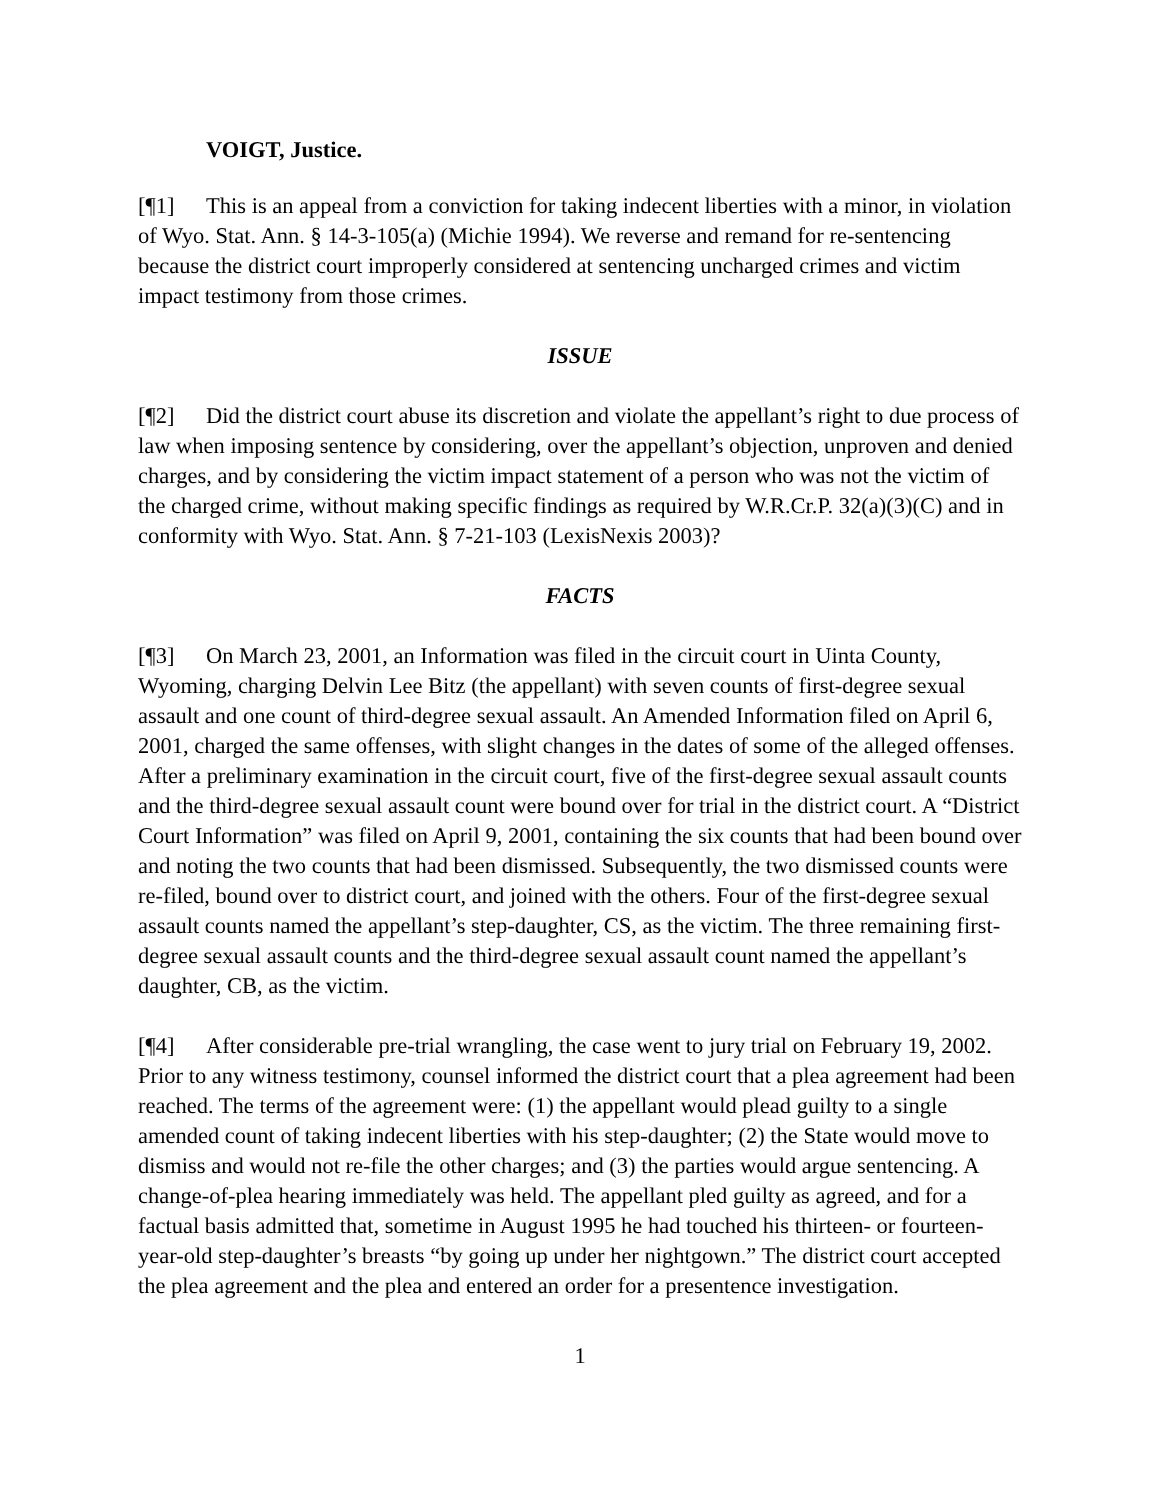VOIGT, Justice.
[¶1] This is an appeal from a conviction for taking indecent liberties with a minor, in violation of Wyo. Stat. Ann. § 14-3-105(a) (Michie 1994). We reverse and remand for re-sentencing because the district court improperly considered at sentencing uncharged crimes and victim impact testimony from those crimes.
ISSUE
[¶2] Did the district court abuse its discretion and violate the appellant’s right to due process of law when imposing sentence by considering, over the appellant’s objection, unproven and denied charges, and by considering the victim impact statement of a person who was not the victim of the charged crime, without making specific findings as required by W.R.Cr.P. 32(a)(3)(C) and in conformity with Wyo. Stat. Ann. § 7-21-103 (LexisNexis 2003)?
FACTS
[¶3] On March 23, 2001, an Information was filed in the circuit court in Uinta County, Wyoming, charging Delvin Lee Bitz (the appellant) with seven counts of first-degree sexual assault and one count of third-degree sexual assault. An Amended Information filed on April 6, 2001, charged the same offenses, with slight changes in the dates of some of the alleged offenses. After a preliminary examination in the circuit court, five of the first-degree sexual assault counts and the third-degree sexual assault count were bound over for trial in the district court. A “District Court Information” was filed on April 9, 2001, containing the six counts that had been bound over and noting the two counts that had been dismissed. Subsequently, the two dismissed counts were re-filed, bound over to district court, and joined with the others. Four of the first-degree sexual assault counts named the appellant’s step-daughter, CS, as the victim. The three remaining first-degree sexual assault counts and the third-degree sexual assault count named the appellant’s daughter, CB, as the victim.
[¶4] After considerable pre-trial wrangling, the case went to jury trial on February 19, 2002. Prior to any witness testimony, counsel informed the district court that a plea agreement had been reached. The terms of the agreement were: (1) the appellant would plead guilty to a single amended count of taking indecent liberties with his step-daughter; (2) the State would move to dismiss and would not re-file the other charges; and (3) the parties would argue sentencing. A change-of-plea hearing immediately was held. The appellant pled guilty as agreed, and for a factual basis admitted that, sometime in August 1995 he had touched his thirteen- or fourteen-year-old step-daughter’s breasts “by going up under her nightgown.” The district court accepted the plea agreement and the plea and entered an order for a presentence investigation.
1